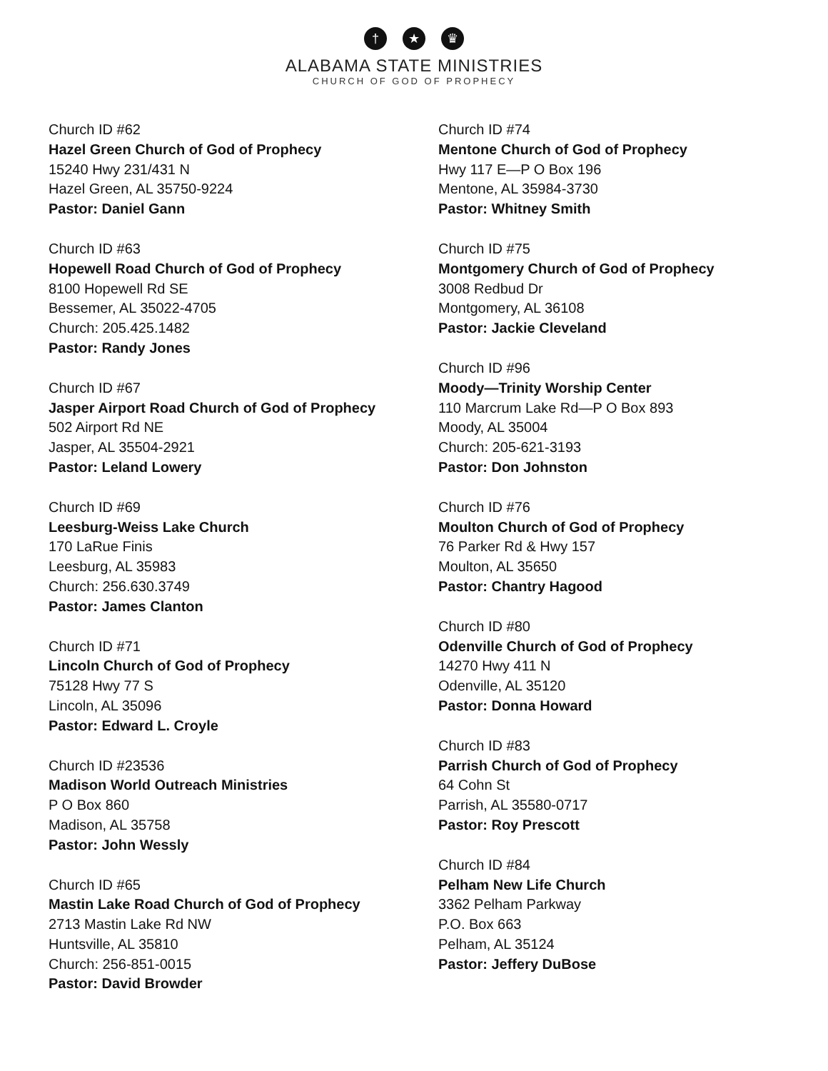† ★ ♛
ALABAMA STATE MINISTRIES
CHURCH OF GOD OF PROPHECY
Church ID #62
Hazel Green Church of God of Prophecy
15240 Hwy 231/431 N
Hazel Green, AL 35750-9224
Pastor: Daniel Gann
Church ID #63
Hopewell Road Church of God of Prophecy
8100 Hopewell Rd SE
Bessemer, AL 35022-4705
Church: 205.425.1482
Pastor: Randy Jones
Church ID #67
Jasper Airport Road Church of God of Prophecy
502 Airport Rd NE
Jasper, AL 35504-2921
Pastor: Leland Lowery
Church ID #69
Leesburg-Weiss Lake Church
170 LaRue Finis
Leesburg, AL 35983
Church: 256.630.3749
Pastor: James Clanton
Church ID #71
Lincoln Church of God of Prophecy
75128 Hwy 77 S
Lincoln, AL 35096
Pastor: Edward L. Croyle
Church ID #23536
Madison World Outreach Ministries
P O Box 860
Madison, AL 35758
Pastor: John Wessly
Church ID #65
Mastin Lake Road Church of God of Prophecy
2713 Mastin Lake Rd NW
Huntsville, AL 35810
Church: 256-851-0015
Pastor: David Browder
Church ID #74
Mentone Church of God of Prophecy
Hwy 117 E—P O Box 196
Mentone, AL 35984-3730
Pastor: Whitney Smith
Church ID #75
Montgomery Church of God of Prophecy
3008 Redbud Dr
Montgomery, AL 36108
Pastor: Jackie Cleveland
Church ID #96
Moody—Trinity Worship Center
110 Marcrum Lake Rd—P O Box 893
Moody, AL 35004
Church: 205-621-3193
Pastor: Don Johnston
Church ID #76
Moulton Church of God of Prophecy
76 Parker Rd & Hwy 157
Moulton, AL 35650
Pastor: Chantry Hagood
Church ID #80
Odenville Church of God of Prophecy
14270 Hwy 411 N
Odenville, AL 35120
Pastor: Donna Howard
Church ID #83
Parrish Church of God of Prophecy
64 Cohn St
Parrish, AL 35580-0717
Pastor: Roy Prescott
Church ID #84
Pelham New Life Church
3362 Pelham Parkway
P.O. Box 663
Pelham, AL 35124
Pastor: Jeffery DuBose